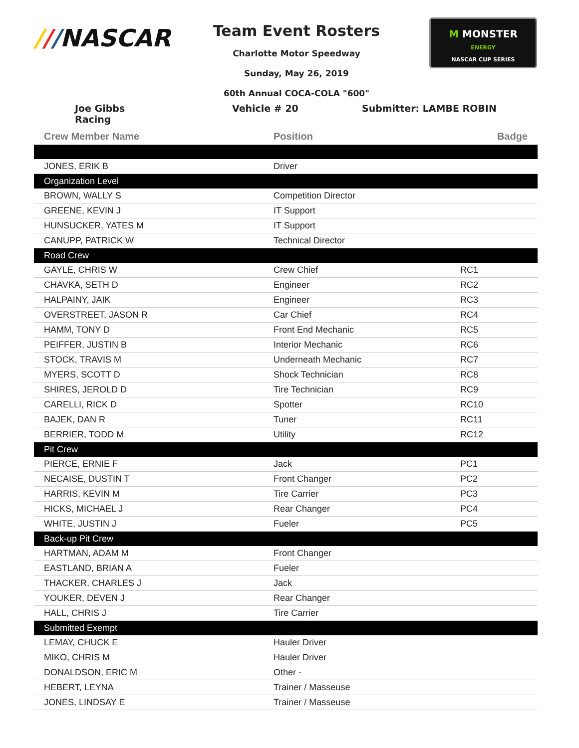///NASCAR
Team Event Rosters
Charlotte Motor Speedway
Sunday, May 26, 2019
60th Annual COCA-COLA "600"
M MONSTER
ENERGY
NASCAR CUP SERIES
Joe Gibbs Racing
Vehicle # 20 Submitter: LAMBE ROBIN
| Crew Member Name | Position | Badge |
| --- | --- | --- |
| JONES, ERIK B | Driver | |
| Organization Level | | |
| BROWN, WALLY S | Competition Director | |
| GREENE, KEVIN J | IT Support | |
| HUNSUCKER, YATES M | IT Support | |
| CANUPP, PATRICK W | Technical Director | |
| Road Crew | | |
| GAYLE, CHRIS W | Crew Chief | RC1 |
| CHAVKA, SETH D | Engineer | RC2 |
| HALPAINY, JAIK | Engineer | RC3 |
| OVERSTREET, JASON R | Car Chief | RC4 |
| HAMM, TONY D | Front End Mechanic | RC5 |
| PEIFFER, JUSTIN B | Interior Mechanic | RC6 |
| STOCK, TRAVIS M | Underneath Mechanic | RC7 |
| MYERS, SCOTT D | Shock Technician | RC8 |
| SHIRES, JEROLD D | Tire Technician | RC9 |
| CARELLI, RICK D | Spotter | RC10 |
| BAJEK, DAN R | Tuner | RC11 |
| BERRIER, TODD M | Utility | RC12 |
| Pit Crew | | |
| PIERCE, ERNIE F | Jack | PC1 |
| NECAISE, DUSTIN T | Front Changer | PC2 |
| HARRIS, KEVIN M | Tire Carrier | PC3 |
| HICKS, MICHAEL J | Rear Changer | PC4 |
| WHITE, JUSTIN J | Fueler | PC5 |
| Back-up Pit Crew | | |
| HARTMAN, ADAM M | Front Changer | |
| EASTLAND, BRIAN A | Fueler | |
| THACKER, CHARLES J | Jack | |
| YOUKER, DEVEN J | Rear Changer | |
| HALL, CHRIS J | Tire Carrier | |
| Submitted Exempt | | |
| LEMAY, CHUCK E | Hauler Driver | |
| MIKO, CHRIS M | Hauler Driver | |
| DONALDSON, ERIC M | Other - | |
| HEBERT, LEYNA | Trainer / Masseuse | |
| JONES, LINDSAY E | Trainer / Masseuse | |